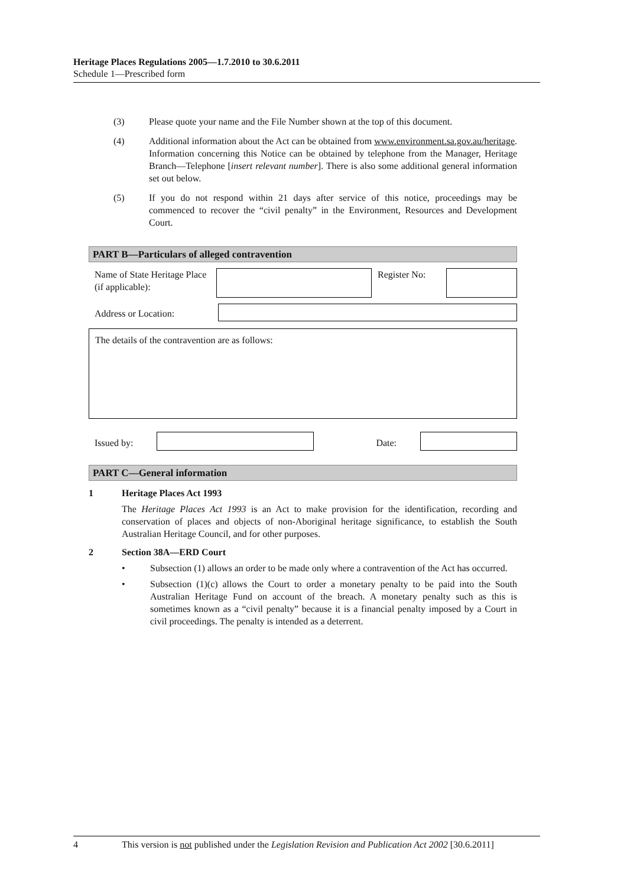Heritage Places Regulations 2005—1.7.2010 to 30.6.2011
Schedule 1—Prescribed form
(3) Please quote your name and the File Number shown at the top of this document.
(4) Additional information about the Act can be obtained from www.environment.sa.gov.au/heritage. Information concerning this Notice can be obtained by telephone from the Manager, Heritage Branch—Telephone [insert relevant number]. There is also some additional general information set out below.
(5) If you do not respond within 21 days after service of this notice, proceedings may be commenced to recover the “civil penalty” in the Environment, Resources and Development Court.
PART B—Particulars of alleged contravention
Name of State Heritage Place (if applicable):
Register No:
Address or Location:
The details of the contravention are as follows:
Issued by: Date:
PART C—General information
1 Heritage Places Act 1993
The Heritage Places Act 1993 is an Act to make provision for the identification, recording and conservation of places and objects of non-Aboriginal heritage significance, to establish the South Australian Heritage Council, and for other purposes.
2 Section 38A—ERD Court
• Subsection (1) allows an order to be made only where a contravention of the Act has occurred.
• Subsection (1)(c) allows the Court to order a monetary penalty to be paid into the South Australian Heritage Fund on account of the breach. A monetary penalty such as this is sometimes known as a “civil penalty” because it is a financial penalty imposed by a Court in civil proceedings. The penalty is intended as a deterrent.
4 This version is not published under the Legislation Revision and Publication Act 2002 [30.6.2011]